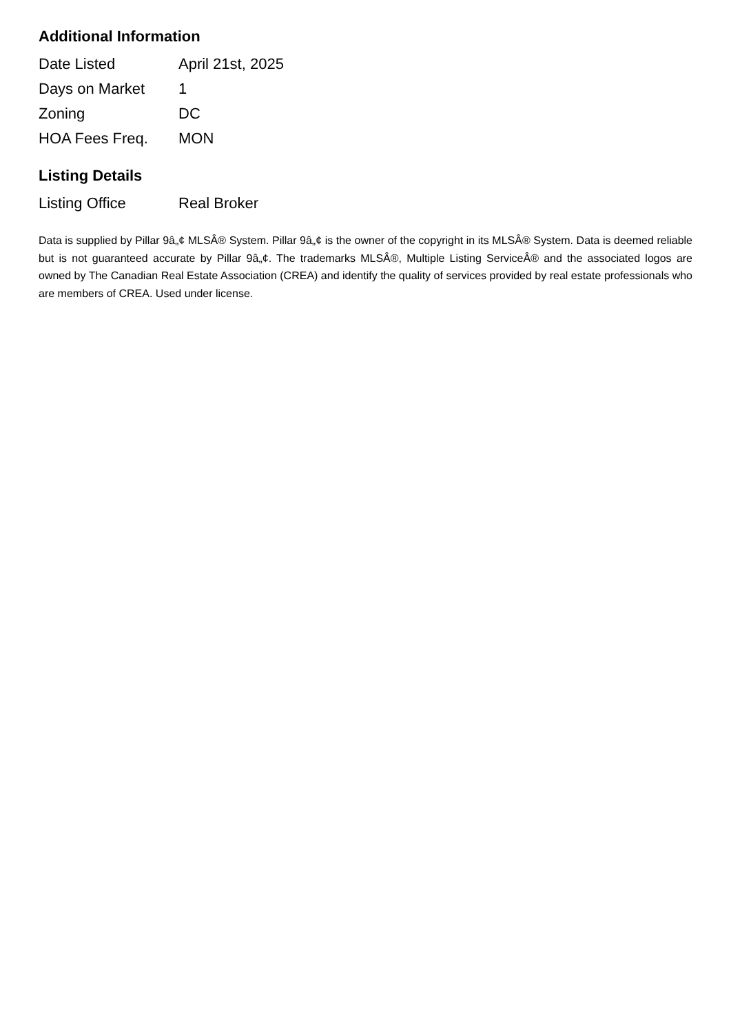Additional Information
| Date Listed | April 21st, 2025 |
| Days on Market | 1 |
| Zoning | DC |
| HOA Fees Freq. | MON |
Listing Details
| Listing Office | Real Broker |
Data is supplied by Pillar 9â„¢ MLSÂ® System. Pillar 9â„¢ is the owner of the copyright in its MLSÂ® System. Data is deemed reliable but is not guaranteed accurate by Pillar 9â„¢. The trademarks MLSÂ®, Multiple Listing ServiceÂ® and the associated logos are owned by The Canadian Real Estate Association (CREA) and identify the quality of services provided by real estate professionals who are members of CREA. Used under license.